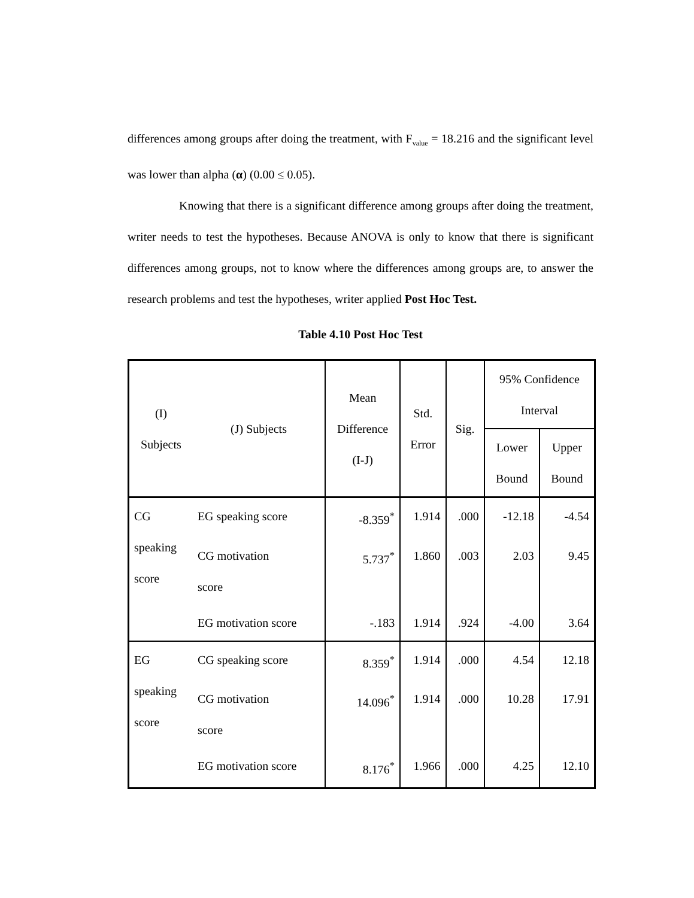differences among groups after doing the treatment, with F<sub>value</sub> = 18.216 and the significant level was lower than alpha (α) (0.00 ≤ 0.05).
Knowing that there is a significant difference among groups after doing the treatment, writer needs to test the hypotheses. Because ANOVA is only to know that there is significant differences among groups, not to know where the differences among groups are, to answer the research problems and test the hypotheses, writer applied Post Hoc Test.
Table 4.10 Post Hoc Test
| (I) Subjects | (J) Subjects | Mean Difference (I-J) | Std. Error | Sig. | 95% Confidence Interval | |
| --- | --- | --- | --- | --- | --- | --- |
| | | | | | Lower Bound | Upper Bound |
| CG speaking score | EG speaking score | -8.359<sup>*</sup> | 1.914 | .000 | -12.18 | -4.54 |
| | CG motivation score | 5.737<sup>*</sup> | 1.860 | .003 | 2.03 | 9.45 |
| | EG motivation score | -.183 | 1.914 | .924 | -4.00 | 3.64 |
| EG speaking score | CG speaking score | 8.359<sup>*</sup> | 1.914 | .000 | 4.54 | 12.18 |
| | CG motivation score | 14.096<sup>*</sup> | 1.914 | .000 | 10.28 | 17.91 |
| | EG motivation score | 8.176<sup>*</sup> | 1.966 | .000 | 4.25 | 12.10 |